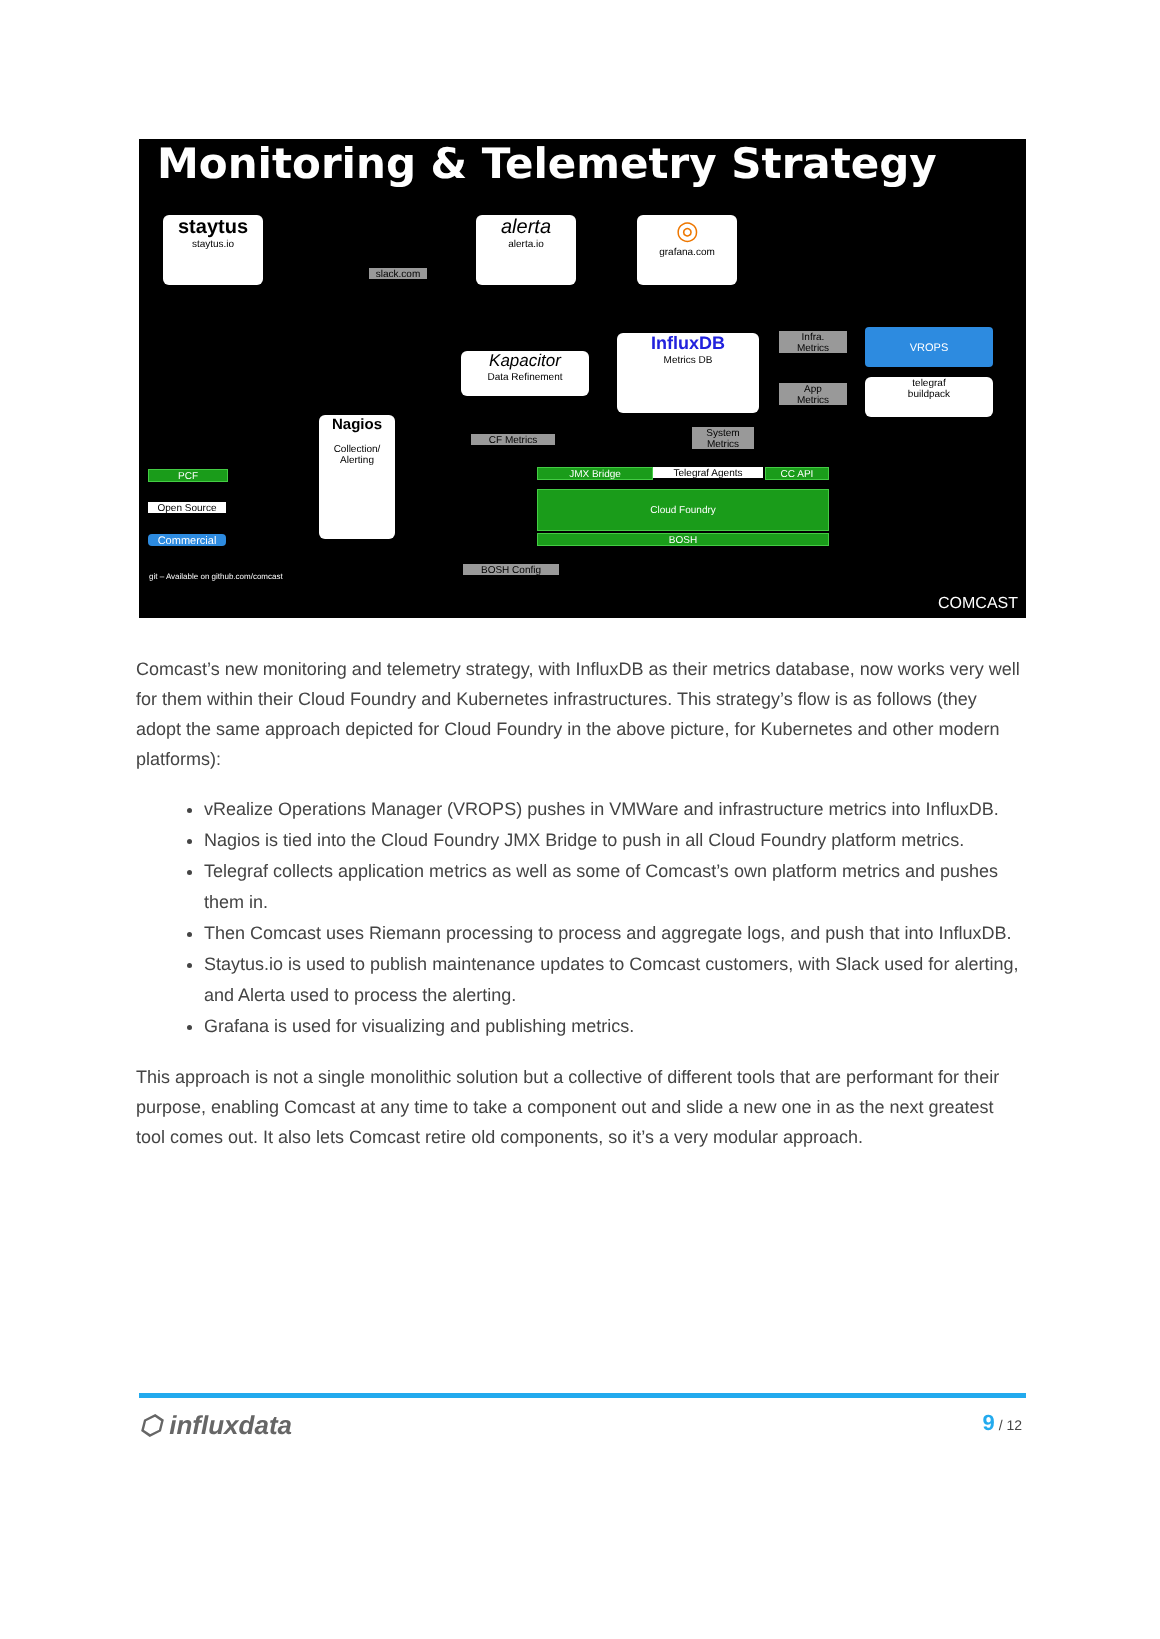Monitoring & Telemetry Strategy
staytus
staytus.io
slack.com
alerta
alerta.io
◎
grafana.com
Kapacitor
Data Refinement
InfluxDB
Metrics DB
Infra.
Metrics
App
Metrics
VROPS
telegraf
buildpack
Nagios
Collection/
Alerting
CF Metrics
System
Metrics
JMX Bridge Telegraf Agents CC API
Cloud Foundry
BOSH
BOSH Config
PCF
Open Source
Commercial
git – Available on github.com/comcast
COMCAST
Comcast’s new monitoring and telemetry strategy, with InfluxDB as their metrics database, now works very well for them within their Cloud Foundry and Kubernetes infrastructures. This strategy’s flow is as follows (they adopt the same approach depicted for Cloud Foundry in the above picture, for Kubernetes and other modern platforms):
vRealize Operations Manager (VROPS) pushes in VMWare and infrastructure metrics into InfluxDB.
Nagios is tied into the Cloud Foundry JMX Bridge to push in all Cloud Foundry platform metrics.
Telegraf collects application metrics as well as some of Comcast’s own platform metrics and pushes them in.
Then Comcast uses Riemann processing to process and aggregate logs, and push that into InfluxDB.
Staytus.io is used to publish maintenance updates to Comcast customers, with Slack used for alerting, and Alerta used to process the alerting.
Grafana is used for visualizing and publishing metrics.
This approach is not a single monolithic solution but a collective of different tools that are performant for their purpose, enabling Comcast at any time to take a component out and slide a new one in as the next greatest tool comes out. It also lets Comcast retire old components, so it’s a very modular approach.
⬡ influxdata 9 / 12